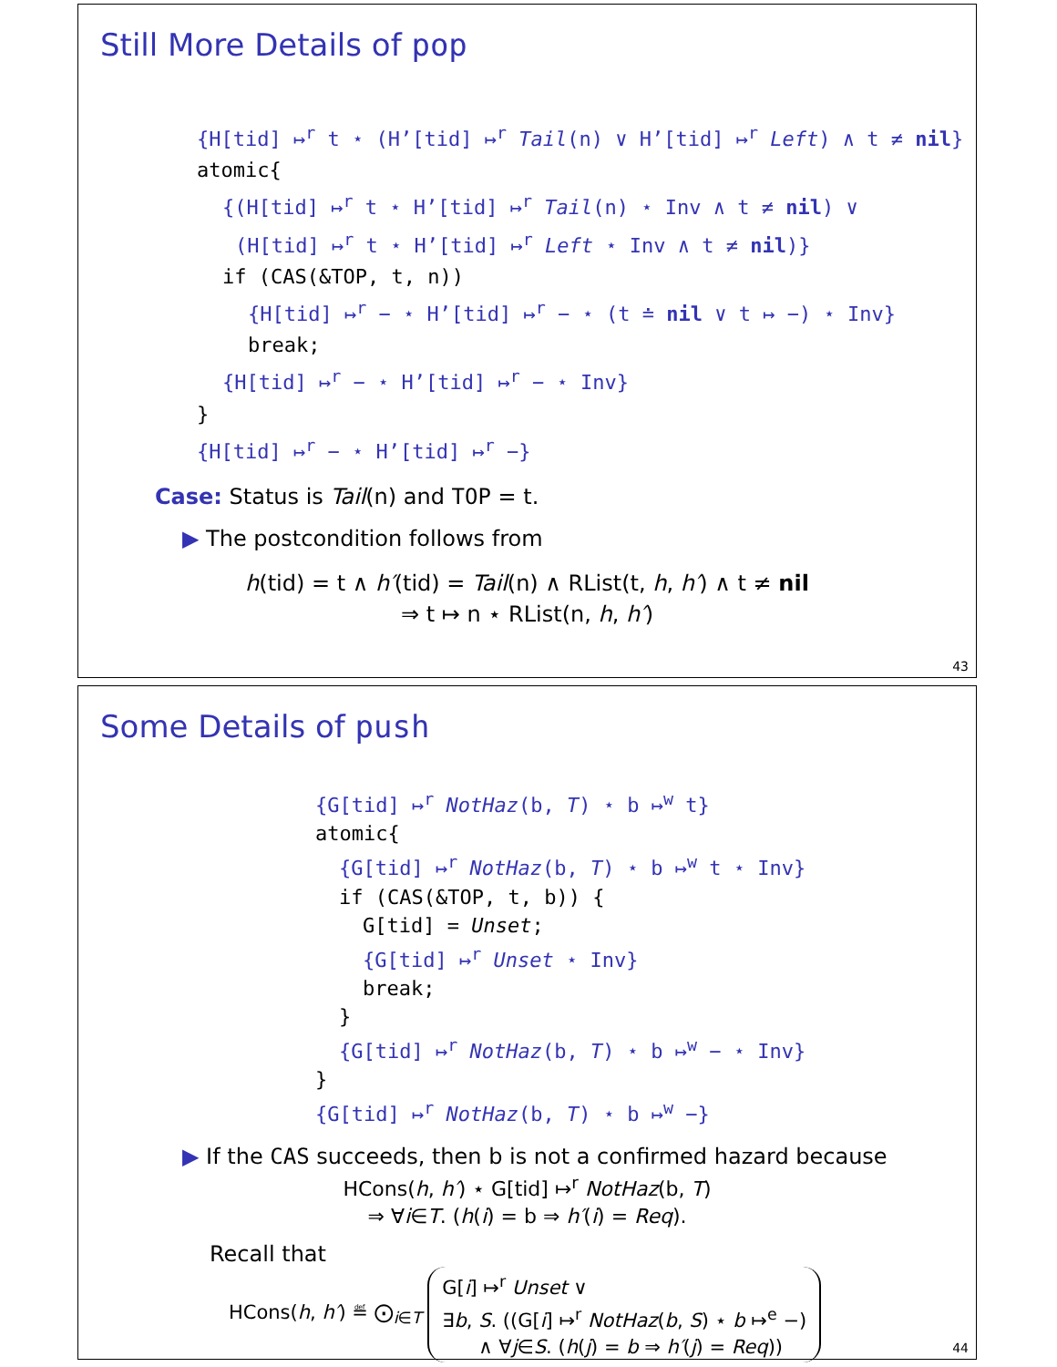Still More Details of pop
{H[tid] ↦<sup>r</sup> t ⋆ (H’[tid] ↦<sup>r</sup> Tail(n) ∨ H’[tid] ↦<sup>r</sup> Left) ∧ t ≠ nil}
atomic{
{(H[tid] ↦<sup>r</sup> t ⋆ H’[tid] ↦<sup>r</sup> Tail(n) ⋆ Inv ∧ t ≠ nil) ∨
(H[tid] ↦<sup>r</sup> t ⋆ H’[tid] ↦<sup>r</sup> Left ⋆ Inv ∧ t ≠ nil)}
if (CAS(&TOP, t, n))
{H[tid] ↦<sup>r</sup> − ⋆ H’[tid] ↦<sup>r</sup> − ⋆ (t ≐ nil ∨ t ↦ −) ⋆ Inv}
break;
{H[tid] ↦<sup>r</sup> − ⋆ H’[tid] ↦<sup>r</sup> − ⋆ Inv}
}
{H[tid] ↦<sup>r</sup> − ⋆ H’[tid] ↦<sup>r</sup> −}
Case: Status is Tail(n) and TOP = t.
▶ The postcondition follows from
h(tid) = t ∧ h′(tid) = Tail(n) ∧ RList(t, h, h′) ∧ t ≠ nil
⇒ t ↦ n ⋆ RList(n, h, h′)
43
Some Details of push
{G[tid] ↦<sup>r</sup> NotHaz(b, T) ⋆ b ↦<sup>w</sup> t}
atomic{
{G[tid] ↦<sup>r</sup> NotHaz(b, T) ⋆ b ↦<sup>w</sup> t ⋆ Inv}
if (CAS(&TOP, t, b)) {
G[tid] = Unset;
{G[tid] ↦<sup>r</sup> Unset ⋆ Inv}
break;
}
{G[tid] ↦<sup>r</sup> NotHaz(b, T) ⋆ b ↦<sup>w</sup> − ⋆ Inv}
}
{G[tid] ↦<sup>r</sup> NotHaz(b, T) ⋆ b ↦<sup>w</sup> −}
▶ If the CAS succeeds, then b is not a confirmed hazard because
HCons(h, h′) ⋆ G[tid] ↦<sup>r</sup> NotHaz(b, T)
⇒ ∀i∈T. (h(i) = b ⇒ h′(i) = Req).
Recall that
HCons(h, h′) ≝ ⨀<sub>i∈T</sub>
G[i] ↦<sup>r</sup> Unset ∨
∃b, S. ((G[i] ↦<sup>r</sup> NotHaz(b, S) ⋆ b ↦<sup>e</sup> −)
∧ ∀j∈S. (h(j) = b ⇒ h′(j) = Req))
44